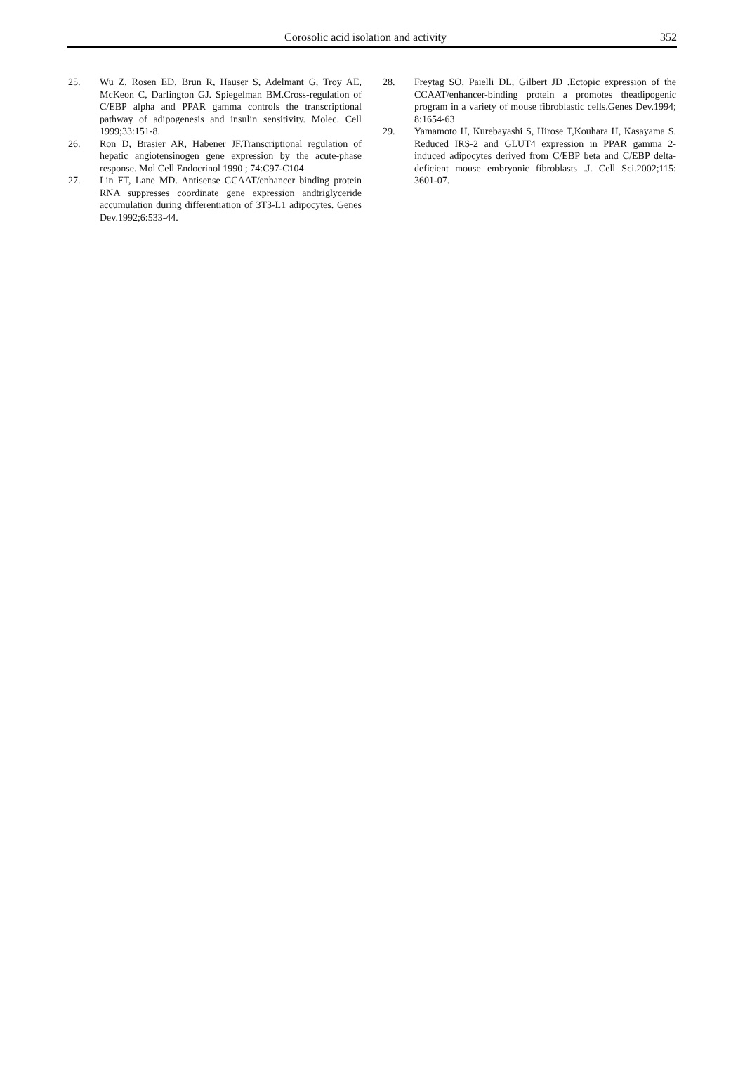Corosolic acid isolation and activity 352
25. Wu Z, Rosen ED, Brun R, Hauser S, Adelmant G, Troy AE, McKeon C, Darlington GJ. Spiegelman BM.Cross-regulation of C/EBP alpha and PPAR gamma controls the transcriptional pathway of adipogenesis and insulin sensitivity. Molec. Cell 1999;33:151-8.
26. Ron D, Brasier AR, Habener JF.Transcriptional regulation of hepatic angiotensinogen gene expression by the acute-phase response. Mol Cell Endocrinol 1990 ; 74:C97-C104
27. Lin FT, Lane MD. Antisense CCAAT/enhancer binding protein RNA suppresses coordinate gene expression andtriglyceride accumulation during differentiation of 3T3-L1 adipocytes. Genes Dev.1992;6:533-44.
28. Freytag SO, Paielli DL, Gilbert JD .Ectopic expression of the CCAAT/enhancer-binding protein a promotes theadipogenic program in a variety of mouse fibroblastic cells.Genes Dev.1994; 8:1654-63
29. Yamamoto H, Kurebayashi S, Hirose T,Kouhara H, Kasayama S. Reduced IRS-2 and GLUT4 expression in PPAR gamma 2-induced adipocytes derived from C/EBP beta and C/EBP delta-deficient mouse embryonic fibroblasts .J. Cell Sci.2002;115: 3601-07.